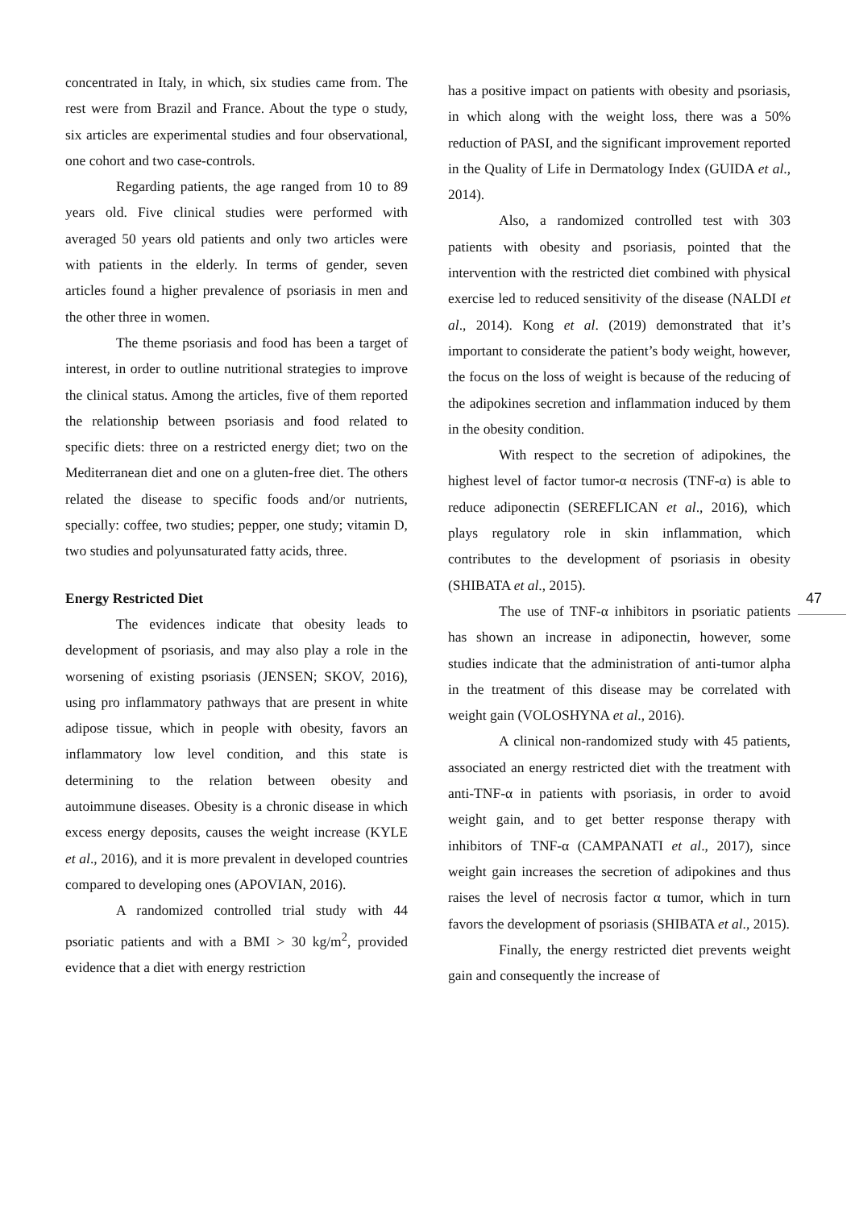concentrated in Italy, in which, six studies came from. The rest were from Brazil and France. About the type o study, six articles are experimental studies and four observational, one cohort and two case-controls.
Regarding patients, the age ranged from 10 to 89 years old. Five clinical studies were performed with averaged 50 years old patients and only two articles were with patients in the elderly. In terms of gender, seven articles found a higher prevalence of psoriasis in men and the other three in women.
The theme psoriasis and food has been a target of interest, in order to outline nutritional strategies to improve the clinical status. Among the articles, five of them reported the relationship between psoriasis and food related to specific diets: three on a restricted energy diet; two on the Mediterranean diet and one on a gluten-free diet. The others related the disease to specific foods and/or nutrients, specially: coffee, two studies; pepper, one study; vitamin D, two studies and polyunsaturated fatty acids, three.
Energy Restricted Diet
The evidences indicate that obesity leads to development of psoriasis, and may also play a role in the worsening of existing psoriasis (JENSEN; SKOV, 2016), using pro inflammatory pathways that are present in white adipose tissue, which in people with obesity, favors an inflammatory low level condition, and this state is determining to the relation between obesity and autoimmune diseases. Obesity is a chronic disease in which excess energy deposits, causes the weight increase (KYLE et al., 2016), and it is more prevalent in developed countries compared to developing ones (APOVIAN, 2016).
A randomized controlled trial study with 44 psoriatic patients and with a BMI > 30 kg/m<sup>2</sup>, provided evidence that a diet with energy restriction
has a positive impact on patients with obesity and psoriasis, in which along with the weight loss, there was a 50% reduction of PASI, and the significant improvement reported in the Quality of Life in Dermatology Index (GUIDA et al., 2014).
Also, a randomized controlled test with 303 patients with obesity and psoriasis, pointed that the intervention with the restricted diet combined with physical exercise led to reduced sensitivity of the disease (NALDI et al., 2014). Kong et al. (2019) demonstrated that it’s important to considerate the patient’s body weight, however, the focus on the loss of weight is because of the reducing of the adipokines secretion and inflammation induced by them in the obesity condition.
With respect to the secretion of adipokines, the highest level of factor tumor-α necrosis (TNF-α) is able to reduce adiponectin (SEREFLICAN et al., 2016), which plays regulatory role in skin inflammation, which contributes to the development of psoriasis in obesity (SHIBATA et al., 2015).
The use of TNF-α inhibitors in psoriatic patients has shown an increase in adiponectin, however, some studies indicate that the administration of anti-tumor alpha in the treatment of this disease may be correlated with weight gain (VOLOSHYNA et al., 2016).
A clinical non-randomized study with 45 patients, associated an energy restricted diet with the treatment with anti-TNF-α in patients with psoriasis, in order to avoid weight gain, and to get better response therapy with inhibitors of TNF-α (CAMPANATI et al., 2017), since weight gain increases the secretion of adipokines and thus raises the level of necrosis factor α tumor, which in turn favors the development of psoriasis (SHIBATA et al., 2015).
Finally, the energy restricted diet prevents weight gain and consequently the increase of
47